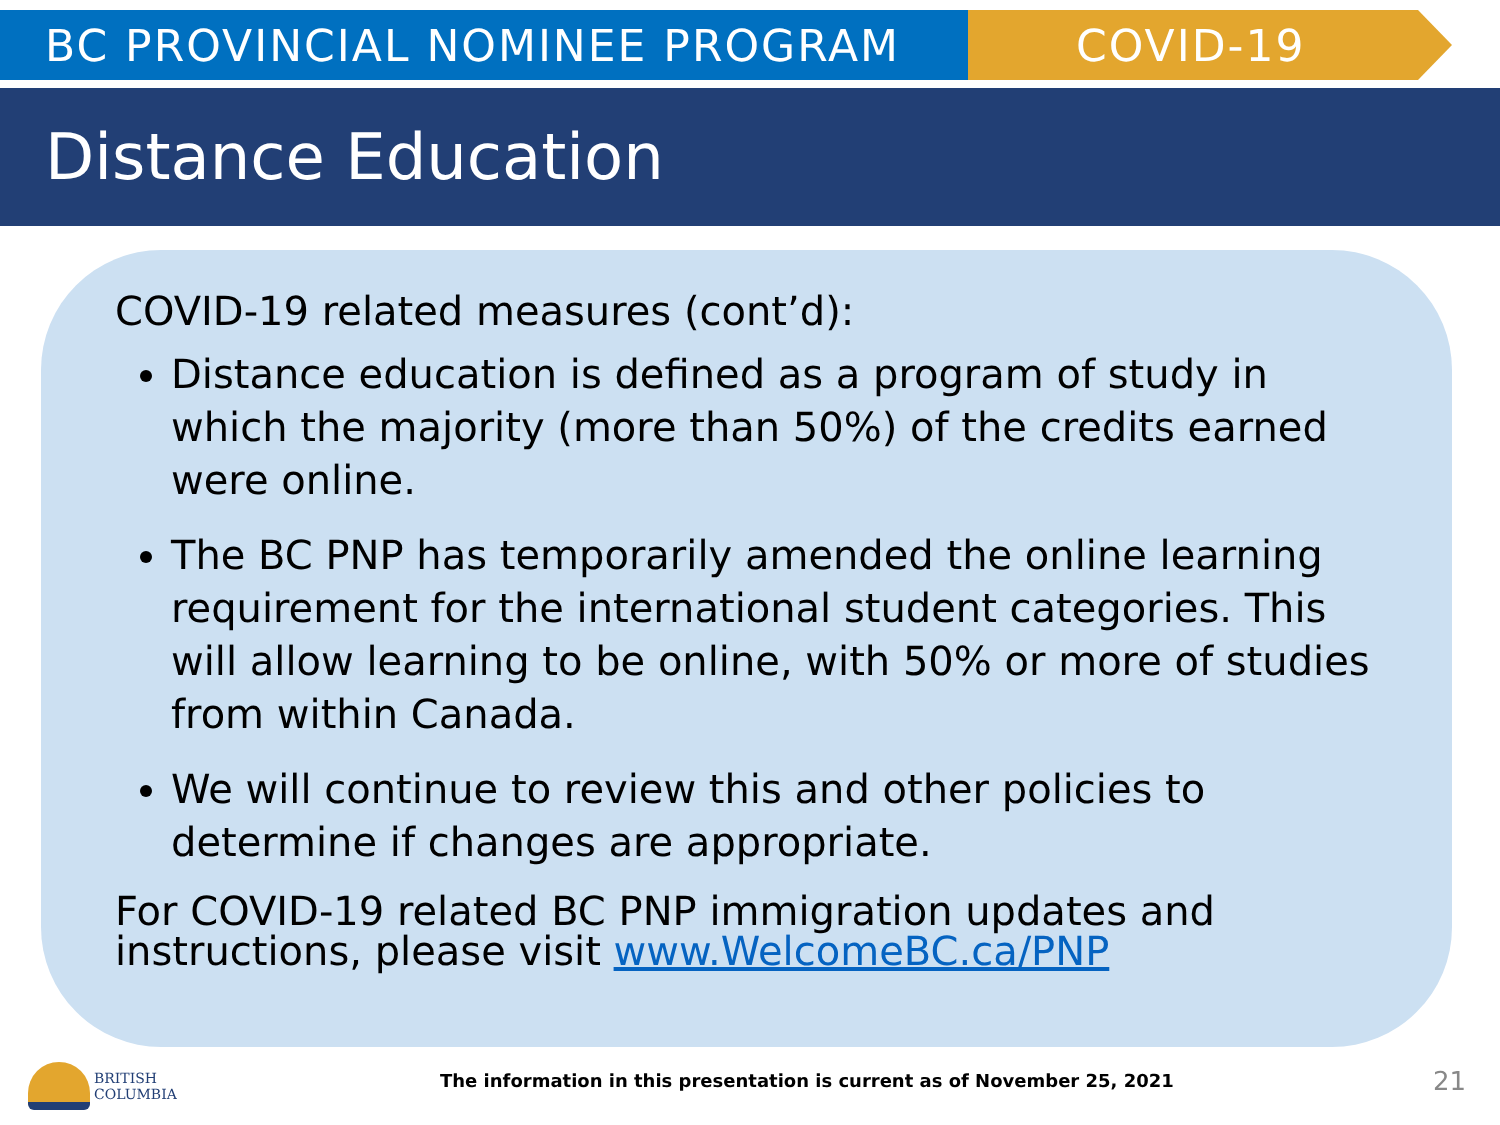BC PROVINCIAL NOMINEE PROGRAM COVID-19
Distance Education
COVID-19 related measures (cont’d):
Distance education is defined as a program of study in which the majority (more than 50%) of the credits earned were online.
The BC PNP has temporarily amended the online learning requirement for the international student categories. This will allow learning to be online, with 50% or more of studies from within Canada.
We will continue to review this and other policies to determine if changes are appropriate.
For COVID-19 related BC PNP immigration updates and instructions, please visit www.WelcomeBC.ca/PNP
BRITISH
COLUMBIA
The information in this presentation is current as of November 25, 2021
21